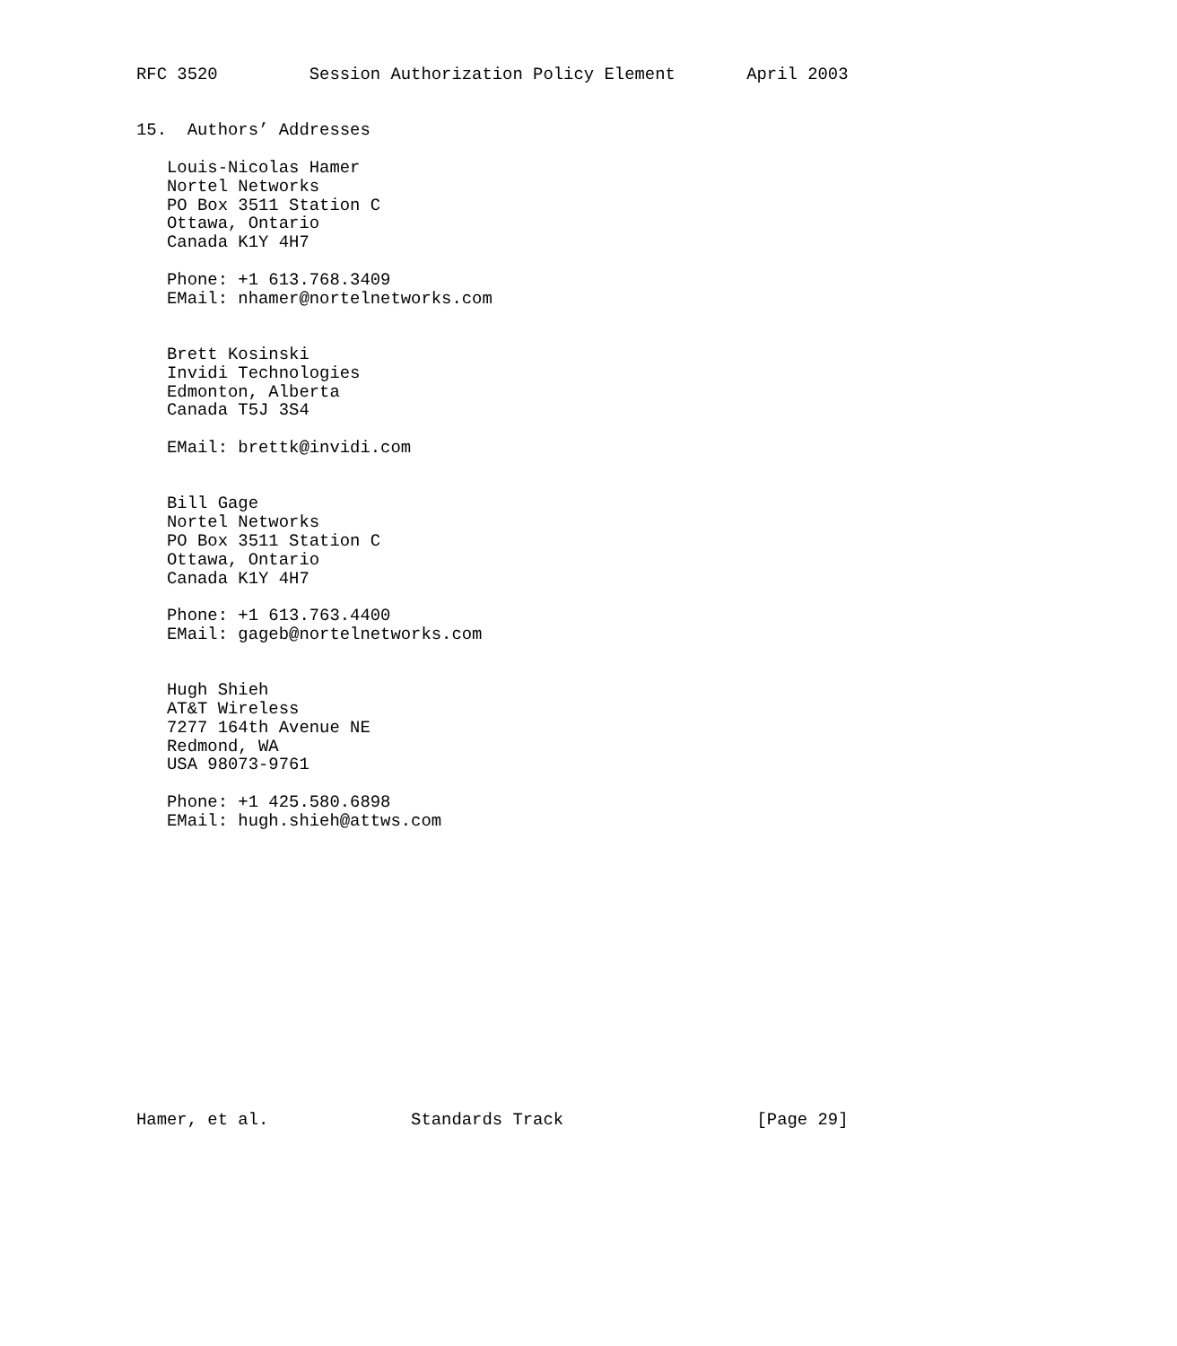RFC 3520         Session Authorization Policy Element       April 2003


15.  Authors’ Addresses

   Louis-Nicolas Hamer
   Nortel Networks
   PO Box 3511 Station C
   Ottawa, Ontario
   Canada K1Y 4H7

   Phone: +1 613.768.3409
   EMail: nhamer@nortelnetworks.com


   Brett Kosinski
   Invidi Technologies
   Edmonton, Alberta
   Canada T5J 3S4

   EMail: brettk@invidi.com


   Bill Gage
   Nortel Networks
   PO Box 3511 Station C
   Ottawa, Ontario
   Canada K1Y 4H7

   Phone: +1 613.763.4400
   EMail: gageb@nortelnetworks.com


   Hugh Shieh
   AT&T Wireless
   7277 164th Avenue NE
   Redmond, WA
   USA 98073-9761

   Phone: +1 425.580.6898
   EMail: hugh.shieh@attws.com















Hamer, et al.              Standards Track                   [Page 29]